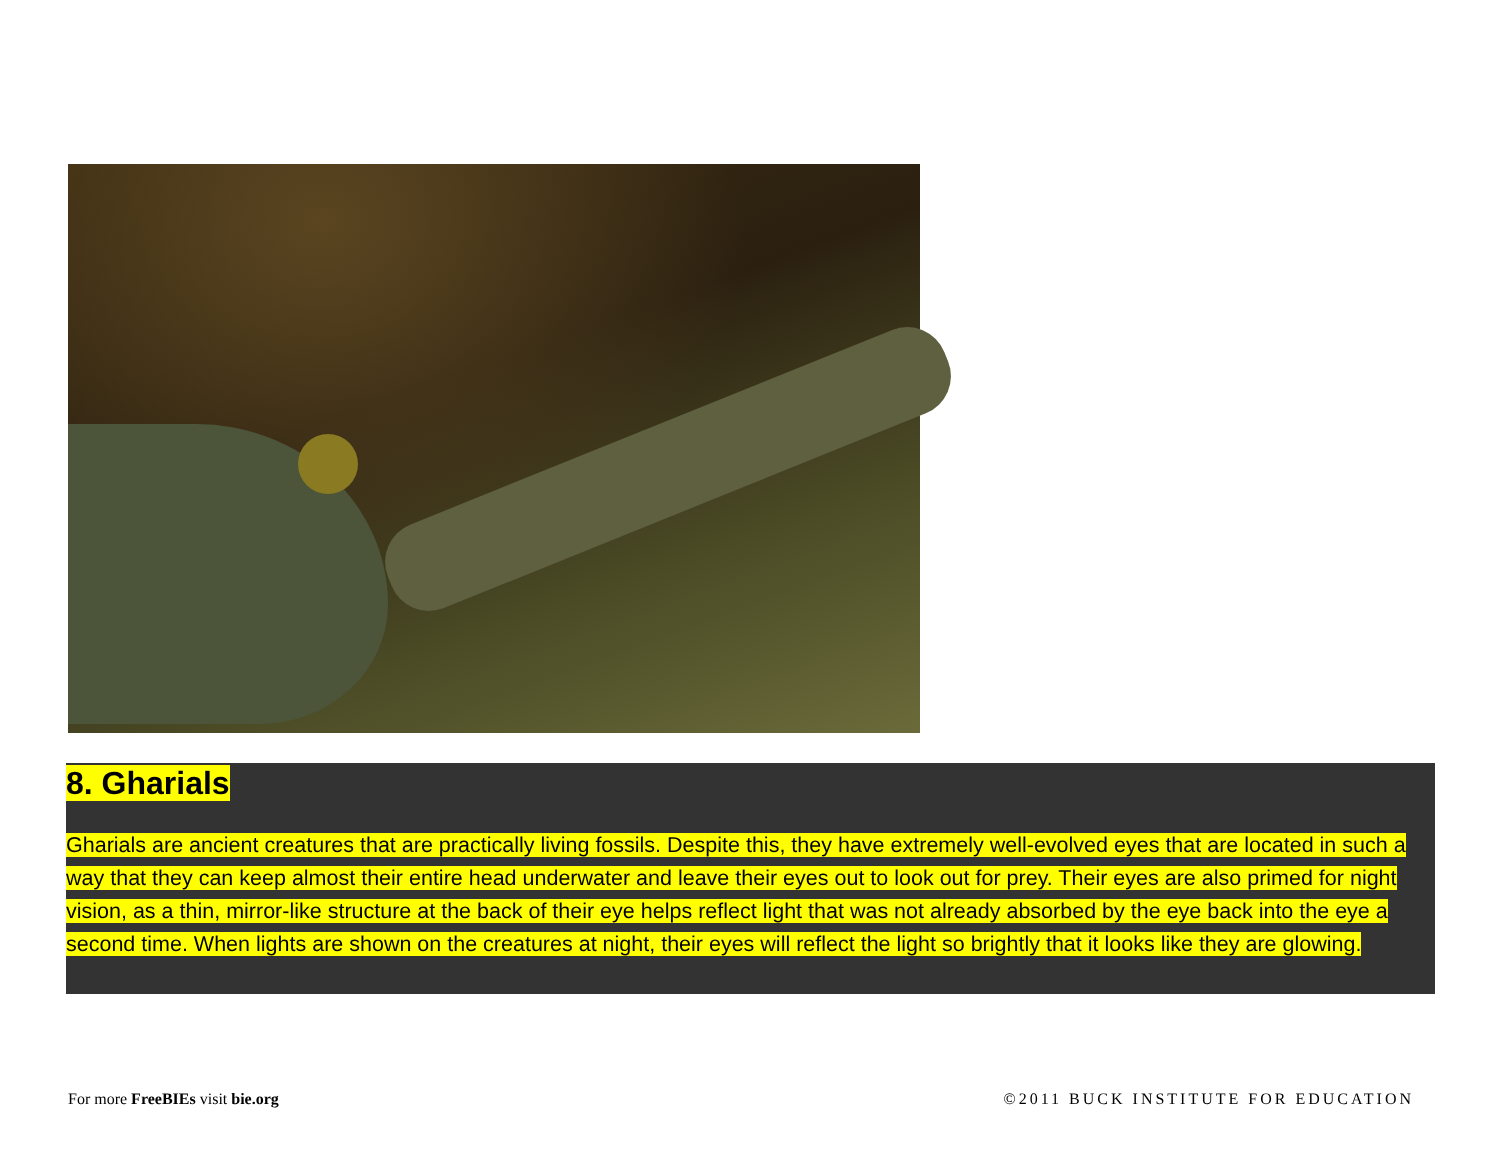8. Gharials
Gharials are ancient creatures that are practically living fossils. Despite this, they have extremely well-evolved eyes that are located in such a way that they can keep almost their entire head underwater and leave their eyes out to look out for prey. Their eyes are also primed for night vision, as a thin, mirror-like structure at the back of their eye helps reflect light that was not already absorbed by the eye back into the eye a second time. When lights are shown on the creatures at night, their eyes will reflect the light so brightly that it looks like they are glowing.
For more FreeBIEs visit bie.org ©2011 BUCK INSTITUTE FOR EDUCATION